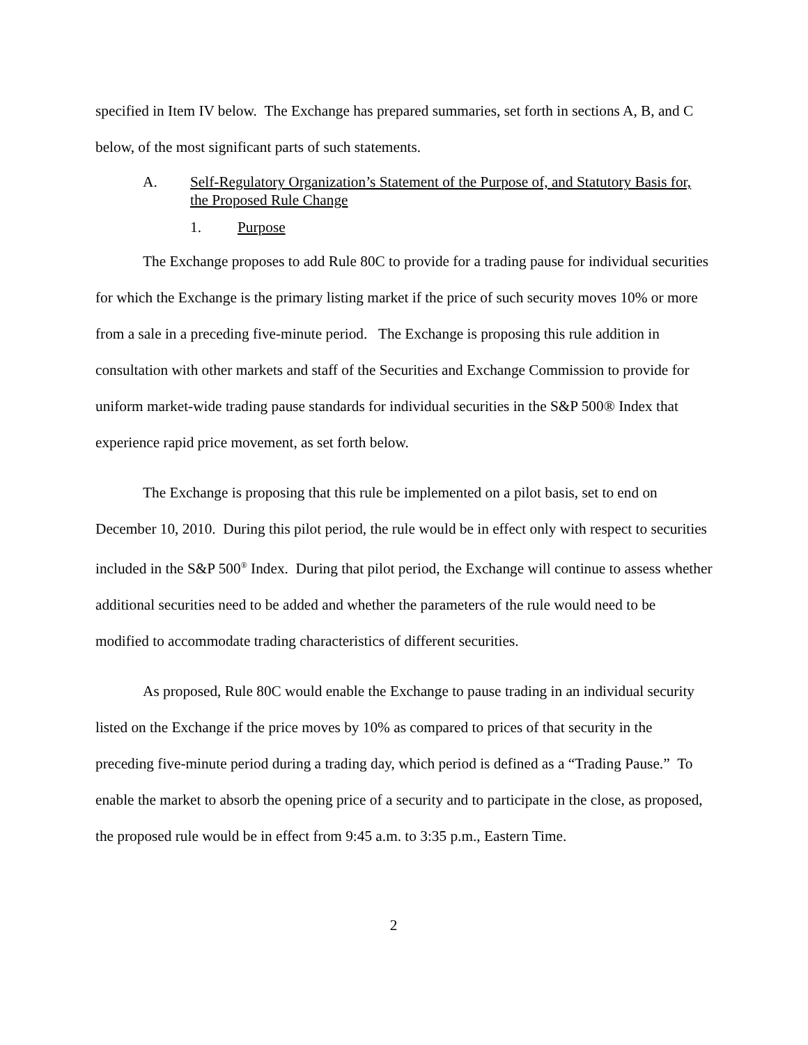specified in Item IV below. The Exchange has prepared summaries, set forth in sections A, B, and C below, of the most significant parts of such statements.
A. Self-Regulatory Organization’s Statement of the Purpose of, and Statutory Basis for, the Proposed Rule Change
1. Purpose
The Exchange proposes to add Rule 80C to provide for a trading pause for individual securities for which the Exchange is the primary listing market if the price of such security moves 10% or more from a sale in a preceding five-minute period. The Exchange is proposing this rule addition in consultation with other markets and staff of the Securities and Exchange Commission to provide for uniform market-wide trading pause standards for individual securities in the S&P 500® Index that experience rapid price movement, as set forth below.
The Exchange is proposing that this rule be implemented on a pilot basis, set to end on December 10, 2010. During this pilot period, the rule would be in effect only with respect to securities included in the S&P 500<sup>®</sup> Index. During that pilot period, the Exchange will continue to assess whether additional securities need to be added and whether the parameters of the rule would need to be modified to accommodate trading characteristics of different securities.
As proposed, Rule 80C would enable the Exchange to pause trading in an individual security listed on the Exchange if the price moves by 10% as compared to prices of that security in the preceding five-minute period during a trading day, which period is defined as a “Trading Pause.” To enable the market to absorb the opening price of a security and to participate in the close, as proposed, the proposed rule would be in effect from 9:45 a.m. to 3:35 p.m., Eastern Time.
2